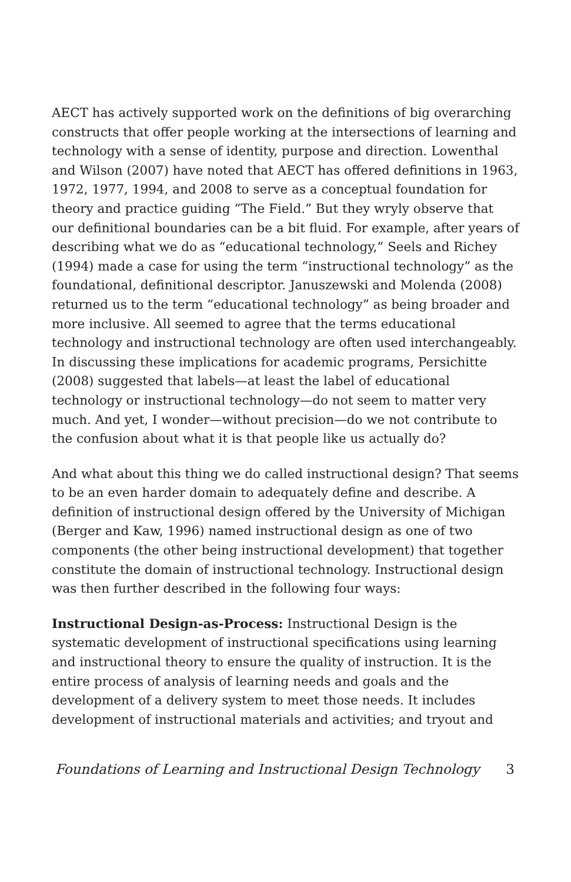AECT has actively supported work on the definitions of big overarching constructs that offer people working at the intersections of learning and technology with a sense of identity, purpose and direction. Lowenthal and Wilson (2007) have noted that AECT has offered definitions in 1963, 1972, 1977, 1994, and 2008 to serve as a conceptual foundation for theory and practice guiding “The Field.” But they wryly observe that our definitional boundaries can be a bit fluid. For example, after years of describing what we do as “educational technology,” Seels and Richey (1994) made a case for using the term “instructional technology” as the foundational, definitional descriptor. Januszewski and Molenda (2008) returned us to the term “educational technology” as being broader and more inclusive. All seemed to agree that the terms educational technology and instructional technology are often used interchangeably. In discussing these implications for academic programs, Persichitte (2008) suggested that labels—at least the label of educational technology or instructional technology—do not seem to matter very much. And yet, I wonder—without precision—do we not contribute to the confusion about what it is that people like us actually do?
And what about this thing we do called instructional design? That seems to be an even harder domain to adequately define and describe. A definition of instructional design offered by the University of Michigan (Berger and Kaw, 1996) named instructional design as one of two components (the other being instructional development) that together constitute the domain of instructional technology. Instructional design was then further described in the following four ways:
Instructional Design-as-Process: Instructional Design is the systematic development of instructional specifications using learning and instructional theory to ensure the quality of instruction. It is the entire process of analysis of learning needs and goals and the development of a delivery system to meet those needs. It includes development of instructional materials and activities; and tryout and
Foundations of Learning and Instructional Design Technology 3